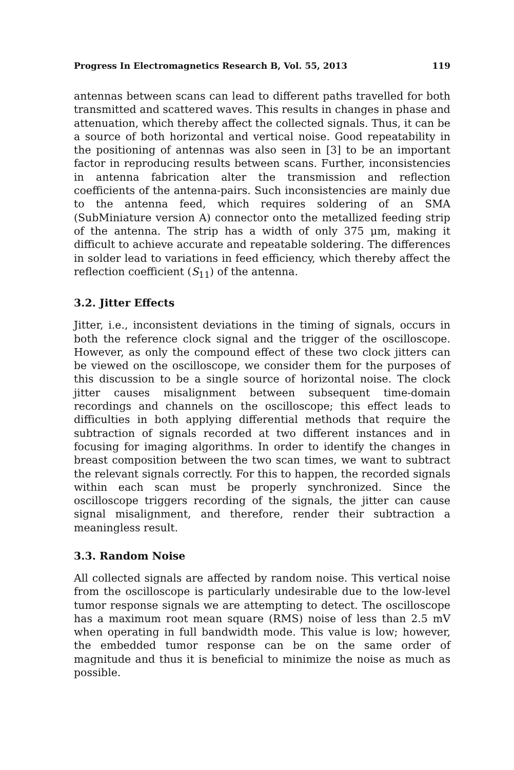Progress In Electromagnetics Research B, Vol. 55, 2013 119
antennas between scans can lead to different paths travelled for both transmitted and scattered waves. This results in changes in phase and attenuation, which thereby affect the collected signals. Thus, it can be a source of both horizontal and vertical noise. Good repeatability in the positioning of antennas was also seen in [3] to be an important factor in reproducing results between scans. Further, inconsistencies in antenna fabrication alter the transmission and reflection coefficients of the antenna-pairs. Such inconsistencies are mainly due to the antenna feed, which requires soldering of an SMA (SubMiniature version A) connector onto the metallized feeding strip of the antenna. The strip has a width of only 375 μm, making it difficult to achieve accurate and repeatable soldering. The differences in solder lead to variations in feed efficiency, which thereby affect the reflection coefficient (S<sub>11</sub>) of the antenna.
3.2. Jitter Effects
Jitter, i.e., inconsistent deviations in the timing of signals, occurs in both the reference clock signal and the trigger of the oscilloscope. However, as only the compound effect of these two clock jitters can be viewed on the oscilloscope, we consider them for the purposes of this discussion to be a single source of horizontal noise. The clock jitter causes misalignment between subsequent time-domain recordings and channels on the oscilloscope; this effect leads to difficulties in both applying differential methods that require the subtraction of signals recorded at two different instances and in focusing for imaging algorithms. In order to identify the changes in breast composition between the two scan times, we want to subtract the relevant signals correctly. For this to happen, the recorded signals within each scan must be properly synchronized. Since the oscilloscope triggers recording of the signals, the jitter can cause signal misalignment, and therefore, render their subtraction a meaningless result.
3.3. Random Noise
All collected signals are affected by random noise. This vertical noise from the oscilloscope is particularly undesirable due to the low-level tumor response signals we are attempting to detect. The oscilloscope has a maximum root mean square (RMS) noise of less than 2.5 mV when operating in full bandwidth mode. This value is low; however, the embedded tumor response can be on the same order of magnitude and thus it is beneficial to minimize the noise as much as possible.